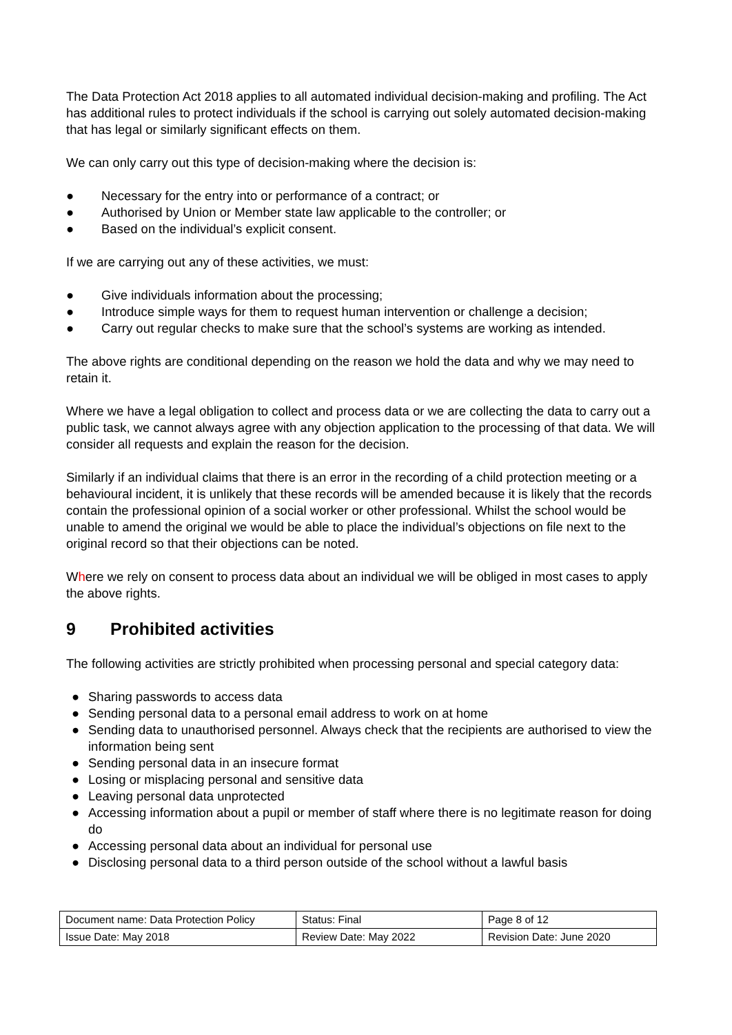The Data Protection Act 2018 applies to all automated individual decision-making and profiling. The Act has additional rules to protect individuals if the school is carrying out solely automated decision-making that has legal or similarly significant effects on them.
We can only carry out this type of decision-making where the decision is:
● Necessary for the entry into or performance of a contract; or
● Authorised by Union or Member state law applicable to the controller; or
● Based on the individual’s explicit consent.
If we are carrying out any of these activities, we must:
● Give individuals information about the processing;
● Introduce simple ways for them to request human intervention or challenge a decision;
● Carry out regular checks to make sure that the school’s systems are working as intended.
The above rights are conditional depending on the reason we hold the data and why we may need to retain it.
Where we have a legal obligation to collect and process data or we are collecting the data to carry out a public task, we cannot always agree with any objection application to the processing of that data. We will consider all requests and explain the reason for the decision.
Similarly if an individual claims that there is an error in the recording of a child protection meeting or a behavioural incident, it is unlikely that these records will be amended because it is likely that the records contain the professional opinion of a social worker or other professional. Whilst the school would be unable to amend the original we would be able to place the individual’s objections on file next to the original record so that their objections can be noted.
Where we rely on consent to process data about an individual we will be obliged in most cases to apply the above rights.
9 Prohibited activities
The following activities are strictly prohibited when processing personal and special category data:
● Sharing passwords to access data
● Sending personal data to a personal email address to work on at home
● Sending data to unauthorised personnel. Always check that the recipients are authorised to view the information being sent
● Sending personal data in an insecure format
● Losing or misplacing personal and sensitive data
● Leaving personal data unprotected
● Accessing information about a pupil or member of staff where there is no legitimate reason for doing do
● Accessing personal data about an individual for personal use
● Disclosing personal data to a third person outside of the school without a lawful basis
| Document name: Data Protection Policy | Status: Final | Page 8 of 12 |
| Issue Date: May 2018 | Review Date: May 2022 | Revision Date: June 2020 |